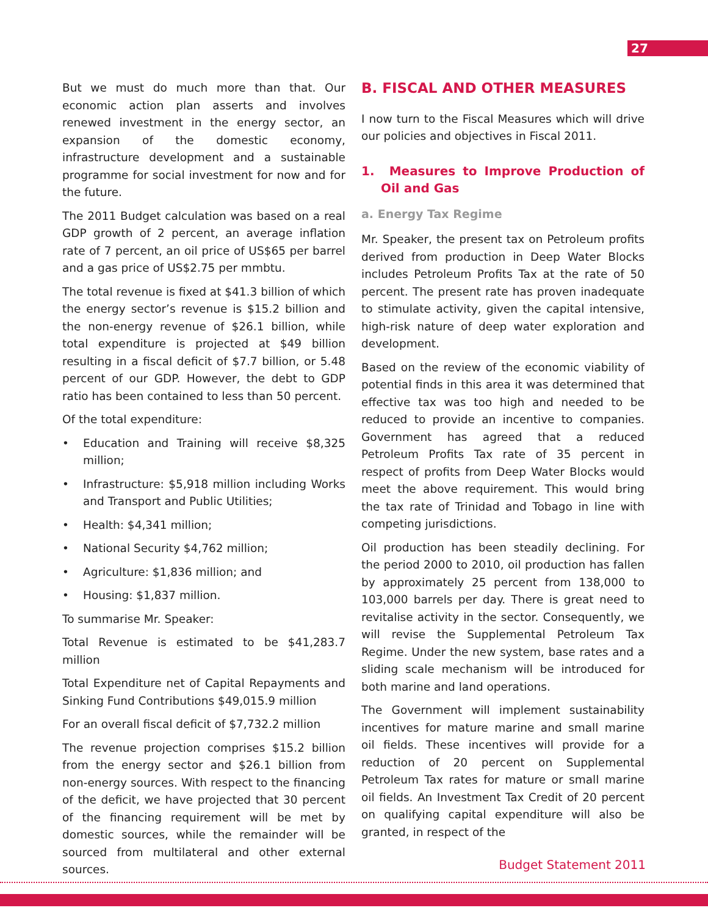27
But we must do much more than that. Our economic action plan asserts and involves renewed investment in the energy sector, an expansion of the domestic economy, infrastructure development and a sustainable programme for social investment for now and for the future.
The 2011 Budget calculation was based on a real GDP growth of 2 percent, an average inflation rate of 7 percent, an oil price of US$65 per barrel and a gas price of US$2.75 per mmbtu.
The total revenue is fixed at $41.3 billion of which the energy sector’s revenue is $15.2 billion and the non-energy revenue of $26.1 billion, while total expenditure is projected at $49 billion resulting in a fiscal deficit of $7.7 billion, or 5.48 percent of our GDP. However, the debt to GDP ratio has been contained to less than 50 percent.
Of the total expenditure:
• Education and Training will receive $8,325 million;
• Infrastructure: $5,918 million including Works and Transport and Public Utilities;
• Health: $4,341 million;
• National Security $4,762 million;
• Agriculture: $1,836 million; and
• Housing: $1,837 million.
To summarise Mr. Speaker:
Total Revenue is estimated to be $41,283.7 million
Total Expenditure net of Capital Repayments and Sinking Fund Contributions $49,015.9 million
For an overall fiscal deficit of $7,732.2 million
The revenue projection comprises $15.2 billion from the energy sector and $26.1 billion from non-energy sources. With respect to the financing of the deficit, we have projected that 30 percent of the financing requirement will be met by domestic sources, while the remainder will be sourced from multilateral and other external sources.
B. FISCAL AND OTHER MEASURES
I now turn to the Fiscal Measures which will drive our policies and objectives in Fiscal 2011.
1. Measures to Improve Production of Oil and Gas
a. Energy Tax Regime
Mr. Speaker, the present tax on Petroleum profits derived from production in Deep Water Blocks includes Petroleum Profits Tax at the rate of 50 percent. The present rate has proven inadequate to stimulate activity, given the capital intensive, high-risk nature of deep water exploration and development.
Based on the review of the economic viability of potential finds in this area it was determined that effective tax was too high and needed to be reduced to provide an incentive to companies. Government has agreed that a reduced Petroleum Profits Tax rate of 35 percent in respect of profits from Deep Water Blocks would meet the above requirement. This would bring the tax rate of Trinidad and Tobago in line with competing jurisdictions.
Oil production has been steadily declining. For the period 2000 to 2010, oil production has fallen by approximately 25 percent from 138,000 to 103,000 barrels per day. There is great need to revitalise activity in the sector. Consequently, we will revise the Supplemental Petroleum Tax Regime. Under the new system, base rates and a sliding scale mechanism will be introduced for both marine and land operations.
The Government will implement sustainability incentives for mature marine and small marine oil fields. These incentives will provide for a reduction of 20 percent on Supplemental Petroleum Tax rates for mature or small marine oil fields. An Investment Tax Credit of 20 percent on qualifying capital expenditure will also be granted, in respect of the
Budget Statement 2011